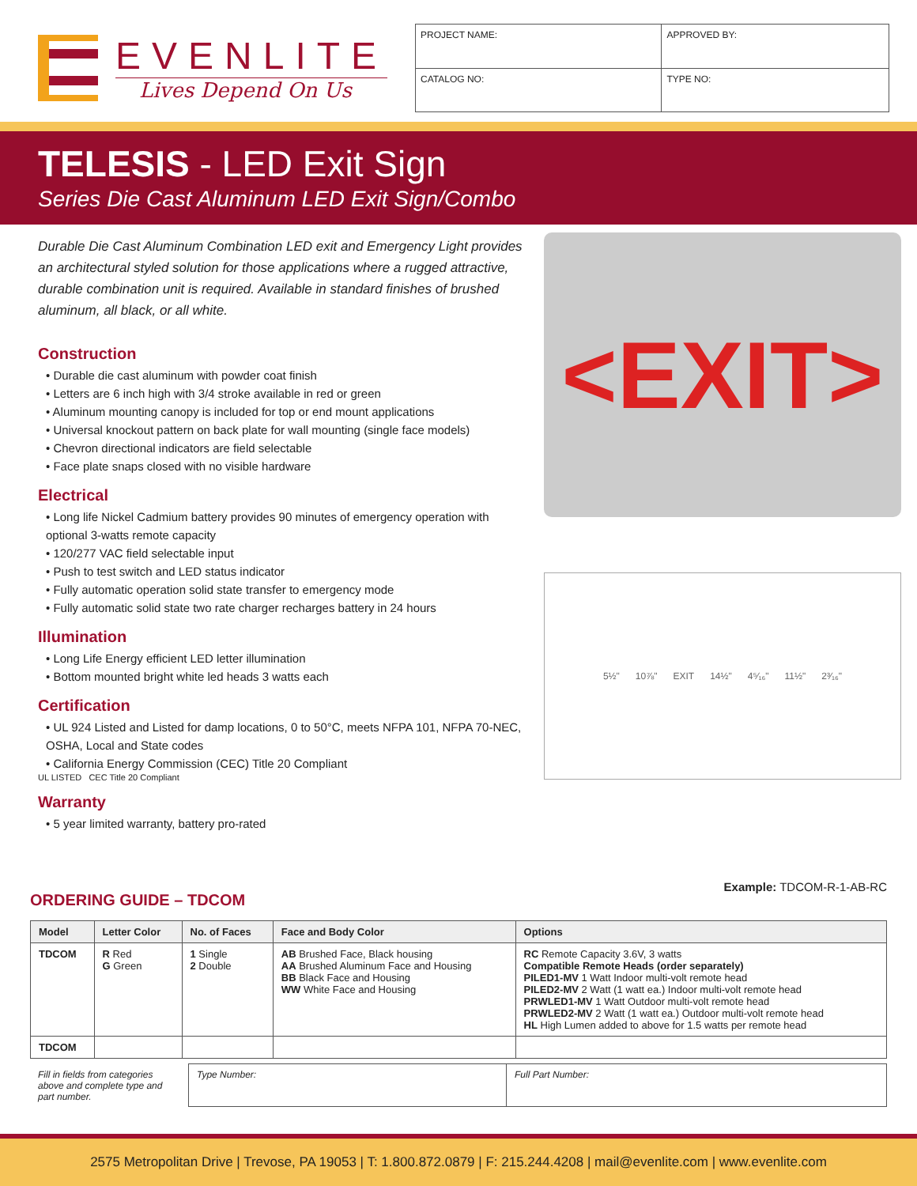EVENLITE
Lives Depend On Us
| PROJECT NAME: | APPROVED BY: |
| CATALOG NO: | TYPE NO: |
TELESIS - LED Exit Sign
Series Die Cast Aluminum LED Exit Sign/Combo
Durable Die Cast Aluminum Combination LED exit and Emergency Light provides an architectural styled solution for those applications where a rugged attractive, durable combination unit is required. Available in standard finishes of brushed aluminum, all black, or all white.
Construction
• Durable die cast aluminum with powder coat finish
• Letters are 6 inch high with 3/4 stroke available in red or green
• Aluminum mounting canopy is included for top or end mount applications
• Universal knockout pattern on back plate for wall mounting (single face models)
• Chevron directional indicators are field selectable
• Face plate snaps closed with no visible hardware
Electrical
• Long life Nickel Cadmium battery provides 90 minutes of emergency operation with optional 3-watts remote capacity
• 120/277 VAC field selectable input
• Push to test switch and LED status indicator
• Fully automatic operation solid state transfer to emergency mode
• Fully automatic solid state two rate charger recharges battery in 24 hours
Illumination
• Long Life Energy efficient LED letter illumination
• Bottom mounted bright white led heads 3 watts each
Certification
• UL 924 Listed and Listed for damp locations, 0 to 50°C, meets NFPA 101, NFPA 70-NEC, OSHA, Local and State codes
• California Energy Commission (CEC) Title 20 Compliant
UL LISTED CEC Title 20 Compliant
Warranty
• 5 year limited warranty, battery pro-rated
<EXIT>
5½" 10⅞" EXIT 14½" 4⁵⁄₁₆" 11½" 2³⁄₁₆"
ORDERING GUIDE – TDCOM
Example: TDCOM-R-1-AB-RC
| Model | Letter Color | No. of Faces | Face and Body Color | Options |
| --- | --- | --- | --- | --- |
| TDCOM | R Red G Green | 1 Single 2 Double | AB Brushed Face, Black housing AA Brushed Aluminum Face and Housing BB Black Face and Housing WW White Face and Housing | RC Remote Capacity 3.6V, 3 watts Compatible Remote Heads (order separately) PILED1-MV 1 Watt Indoor multi-volt remote head PILED2-MV 2 Watt (1 watt ea.) Indoor multi-volt remote head PRWLED1-MV 1 Watt Outdoor multi-volt remote head PRWLED2-MV 2 Watt (1 watt ea.) Outdoor multi-volt remote head HL High Lumen added to above for 1.5 watts per remote head |
| TDCOM | | | | |
| Fill in fields from categories above and complete type and part number. | Type Number: | Full Part Number: |
2575 Metropolitan Drive | Trevose, PA 19053 | T: 1.800.872.0879 | F: 215.244.4208 | mail@evenlite.com | www.evenlite.com